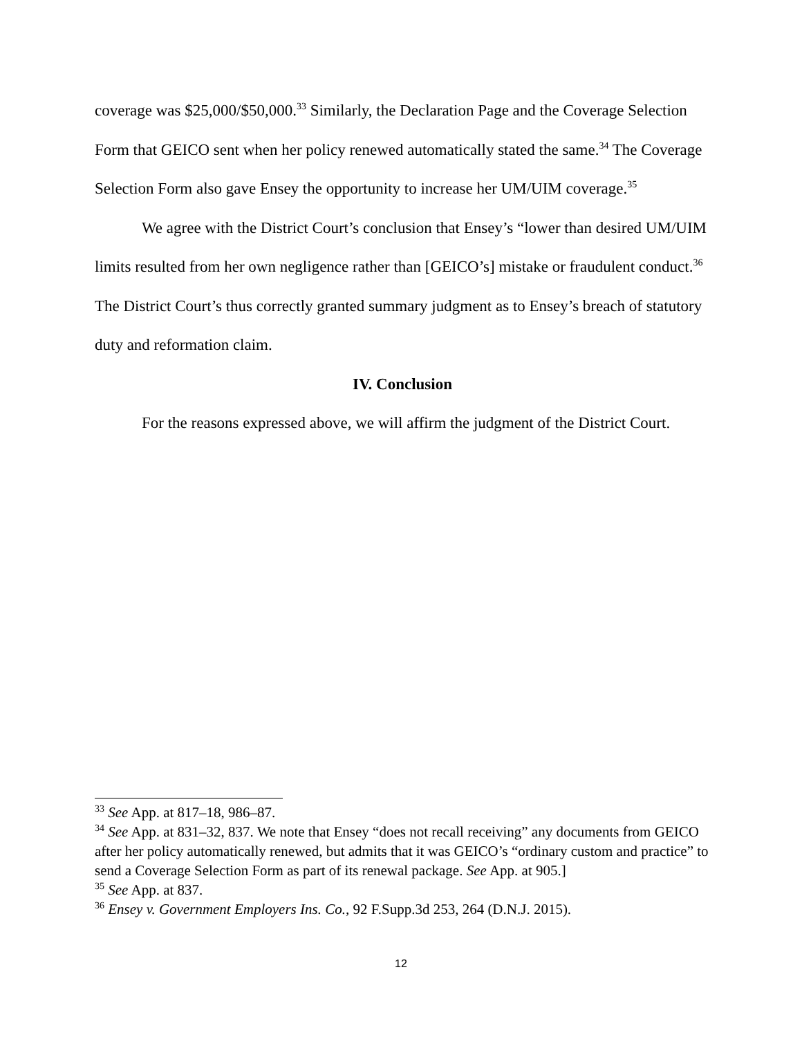coverage was $25,000/$50,000.<sup>33</sup> Similarly, the Declaration Page and the Coverage Selection Form that GEICO sent when her policy renewed automatically stated the same.<sup>34</sup> The Coverage Selection Form also gave Ensey the opportunity to increase her UM/UIM coverage.<sup>35</sup>
We agree with the District Court’s conclusion that Ensey’s “lower than desired UM/UIM limits resulted from her own negligence rather than [GEICO’s] mistake or fraudulent conduct.<sup>36</sup> The District Court’s thus correctly granted summary judgment as to Ensey’s breach of statutory duty and reformation claim.
IV. Conclusion
For the reasons expressed above, we will affirm the judgment of the District Court.
<sup>33</sup> See App. at 817–18, 986–87.
<sup>34</sup> See App. at 831–32, 837. We note that Ensey “does not recall receiving” any documents from GEICO after her policy automatically renewed, but admits that it was GEICO’s “ordinary custom and practice” to send a Coverage Selection Form as part of its renewal package. See App. at 905.]
<sup>35</sup> See App. at 837.
<sup>36</sup> Ensey v. Government Employers Ins. Co., 92 F.Supp.3d 253, 264 (D.N.J. 2015).
12